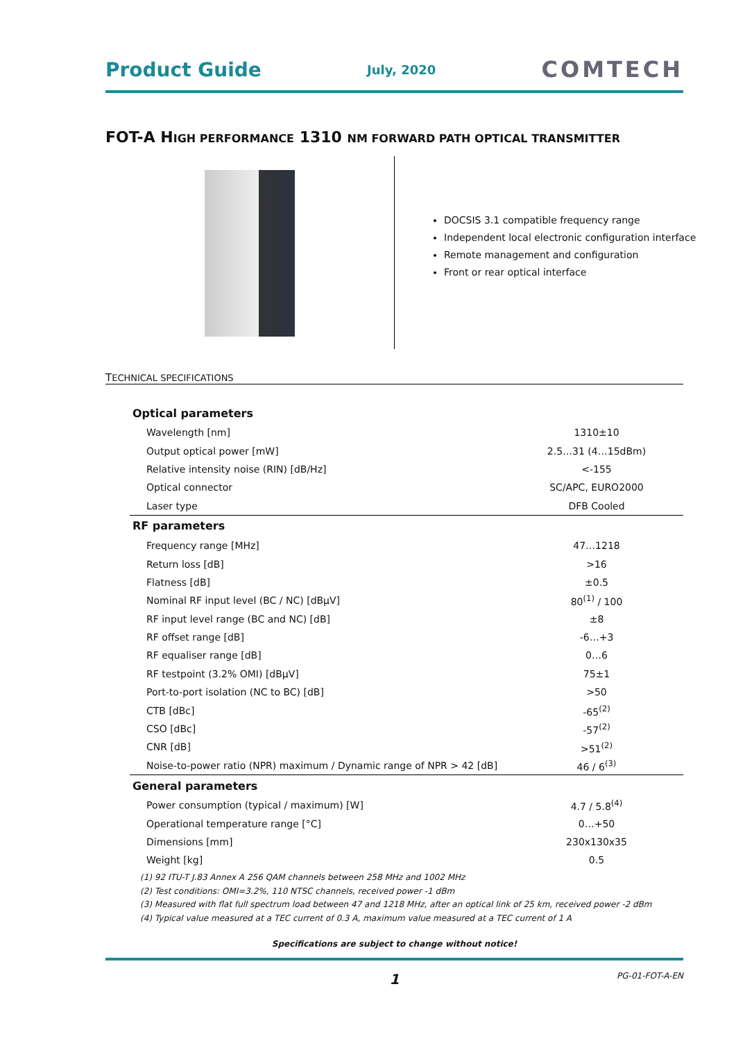Product Guide July, 2020 COMTECH
FOT-A HIGH PERFORMANCE 1310 NM FORWARD PATH OPTICAL TRANSMITTER
DOCSIS 3.1 compatible frequency range
Independent local electronic configuration interface
Remote management and configuration
Front or rear optical interface
TECHNICAL SPECIFICATIONS
| Optical parameters | |
| --- | --- |
| Wavelength [nm] | 1310±10 |
| Output optical power [mW] | 2.5…31 (4…15dBm) |
| Relative intensity noise (RIN) [dB/Hz] | <-155 |
| Optical connector | SC/APC, EURO2000 |
| Laser type | DFB Cooled |
| RF parameters | |
| Frequency range [MHz] | 47…1218 |
| Return loss [dB] | >16 |
| Flatness [dB] | ±0.5 |
| Nominal RF input level (BC / NC) [dBµV] | 80<sup>(1)</sup> / 100 |
| RF input level range (BC and NC) [dB] | ±8 |
| RF offset range [dB] | -6…+3 |
| RF equaliser range [dB] | 0…6 |
| RF testpoint (3.2% OMI) [dBµV] | 75±1 |
| Port-to-port isolation (NC to BC) [dB] | >50 |
| CTB [dBc] | -65<sup>(2)</sup> |
| CSO [dBc] | -57<sup>(2)</sup> |
| CNR [dB] | >51<sup>(2)</sup> |
| Noise-to-power ratio (NPR) maximum / Dynamic range of NPR > 42 [dB] | 46 / 6<sup>(3)</sup> |
| General parameters | |
| Power consumption (typical / maximum) [W] | 4.7 / 5.8<sup>(4)</sup> |
| Operational temperature range [°C] | 0…+50 |
| Dimensions [mm] | 230x130x35 |
| Weight [kg] | 0.5 |
(1) 92 ITU-T J.83 Annex A 256 QAM channels between 258 MHz and 1002 MHz
(2) Test conditions: OMI=3.2%, 110 NTSC channels, received power -1 dBm
(3) Measured with flat full spectrum load between 47 and 1218 MHz, after an optical link of 25 km, received power -2 dBm
(4) Typical value measured at a TEC current of 0.3 A, maximum value measured at a TEC current of 1 A
Specifications are subject to change without notice!
1 PG-01-FOT-A-EN